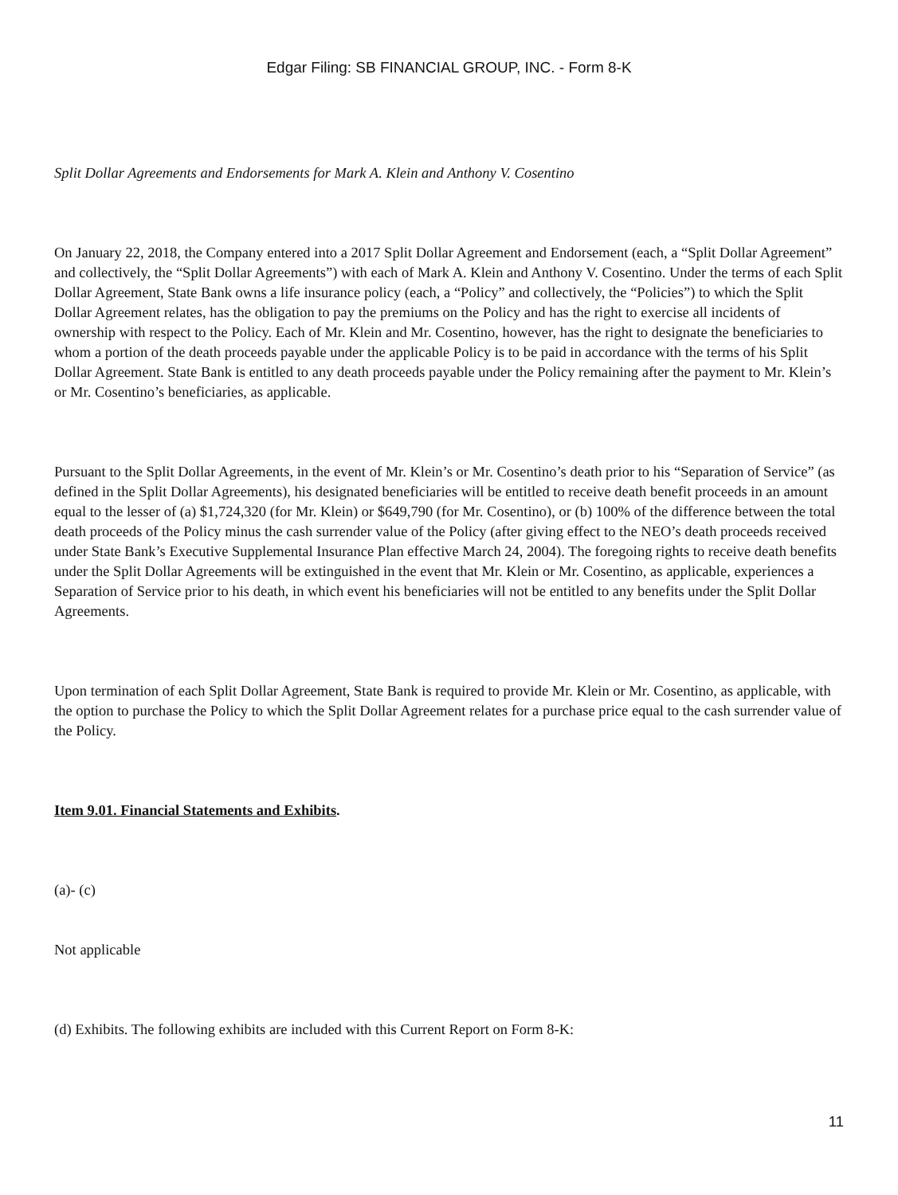Edgar Filing: SB FINANCIAL GROUP, INC. - Form 8-K
Split Dollar Agreements and Endorsements for Mark A. Klein and Anthony V. Cosentino
On January 22, 2018, the Company entered into a 2017 Split Dollar Agreement and Endorsement (each, a “Split Dollar Agreement” and collectively, the “Split Dollar Agreements”) with each of Mark A. Klein and Anthony V. Cosentino. Under the terms of each Split Dollar Agreement, State Bank owns a life insurance policy (each, a “Policy” and collectively, the “Policies”) to which the Split Dollar Agreement relates, has the obligation to pay the premiums on the Policy and has the right to exercise all incidents of ownership with respect to the Policy. Each of Mr. Klein and Mr. Cosentino, however, has the right to designate the beneficiaries to whom a portion of the death proceeds payable under the applicable Policy is to be paid in accordance with the terms of his Split Dollar Agreement. State Bank is entitled to any death proceeds payable under the Policy remaining after the payment to Mr. Klein’s or Mr. Cosentino’s beneficiaries, as applicable.
Pursuant to the Split Dollar Agreements, in the event of Mr. Klein’s or Mr. Cosentino’s death prior to his “Separation of Service” (as defined in the Split Dollar Agreements), his designated beneficiaries will be entitled to receive death benefit proceeds in an amount equal to the lesser of (a) $1,724,320 (for Mr. Klein) or $649,790 (for Mr. Cosentino), or (b) 100% of the difference between the total death proceeds of the Policy minus the cash surrender value of the Policy (after giving effect to the NEO’s death proceeds received under State Bank’s Executive Supplemental Insurance Plan effective March 24, 2004). The foregoing rights to receive death benefits under the Split Dollar Agreements will be extinguished in the event that Mr. Klein or Mr. Cosentino, as applicable, experiences a Separation of Service prior to his death, in which event his beneficiaries will not be entitled to any benefits under the Split Dollar Agreements.
Upon termination of each Split Dollar Agreement, State Bank is required to provide Mr. Klein or Mr. Cosentino, as applicable, with the option to purchase the Policy to which the Split Dollar Agreement relates for a purchase price equal to the cash surrender value of the Policy.
Item 9.01. Financial Statements and Exhibits.
(a)- (c)
Not applicable
(d) Exhibits. The following exhibits are included with this Current Report on Form 8-K:
11